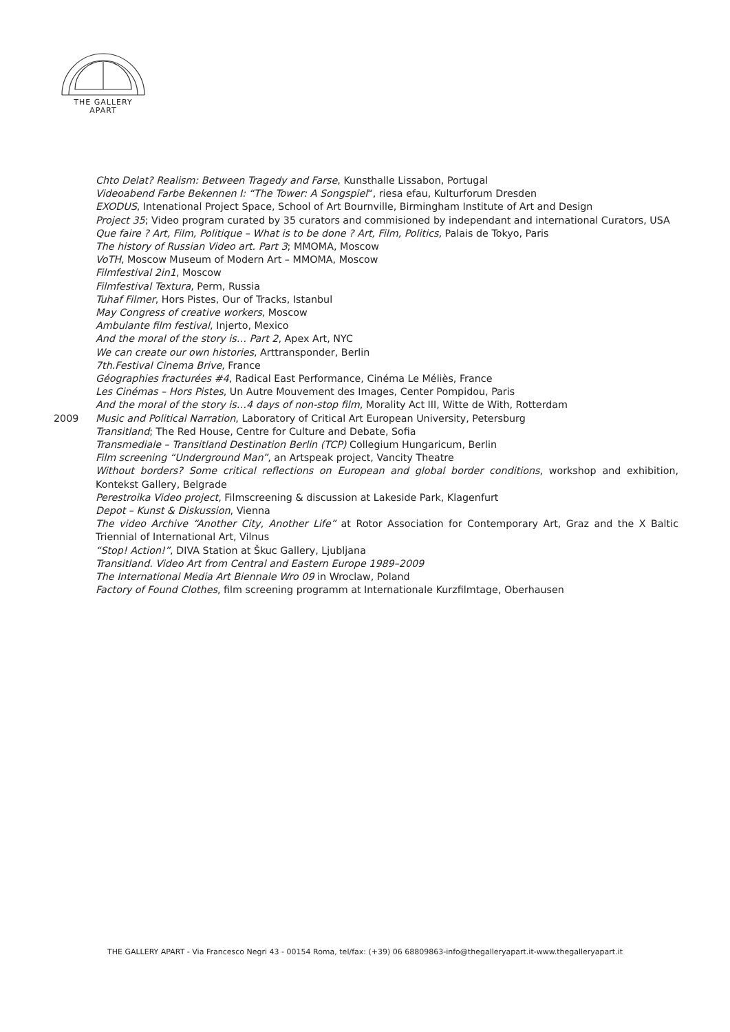THE GALLERY
APART
Chto Delat? Realism: Between Tragedy and Farse, Kunsthalle Lissabon, Portugal
Videoabend Farbe Bekennen I: “The Tower: A Songspiel“, riesa efau, Kulturforum Dresden
EXODUS, Intenational Project Space, School of Art Bournville, Birmingham Institute of Art and Design
Project 35; Video program curated by 35 curators and commisioned by independant and international Curators, USA
Que faire ? Art, Film, Politique – What is to be done ? Art, Film, Politics, Palais de Tokyo, Paris
The history of Russian Video art. Part 3; MMOMA, Moscow
VoTH, Moscow Museum of Modern Art – MMOMA, Moscow
Filmfestival 2in1, Moscow
Filmfestival Textura, Perm, Russia
Tuhaf Filmer, Hors Pistes, Our of Tracks, Istanbul
May Congress of creative workers, Moscow
Ambulante film festival, Injerto, Mexico
And the moral of the story is… Part 2, Apex Art, NYC
We can create our own histories, Arttransponder, Berlin
7th.Festival Cinema Brive, France
Géographies fracturées #4, Radical East Performance, Cinéma Le Méliès, France
Les Cinémas – Hors Pistes, Un Autre Mouvement des Images, Center Pompidou, Paris
And the moral of the story is…4 days of non-stop film, Morality Act III, Witte de With, Rotterdam
2009 Music and Political Narration, Laboratory of Critical Art European University, Petersburg
Transitland; The Red House, Centre for Culture and Debate, Sofia
Transmediale – Transitland Destination Berlin (TCP) Collegium Hungaricum, Berlin
Film screening “Underground Man”, an Artspeak project, Vancity Theatre
Without borders? Some critical reflections on European and global border conditions, workshop and exhibition, Kontekst Gallery, Belgrade
Perestroika Video project, Filmscreening & discussion at Lakeside Park, Klagenfurt
Depot – Kunst & Diskussion, Vienna
The video Archive “Another City, Another Life” at Rotor Association for Contemporary Art, Graz and the X Baltic Triennial of International Art, Vilnus
“Stop! Action!”, DIVA Station at Škuc Gallery, Ljubljana
Transitland. Video Art from Central and Eastern Europe 1989–2009
The International Media Art Biennale Wro 09 in Wroclaw, Poland
Factory of Found Clothes, film screening programm at Internationale Kurzfilmtage, Oberhausen
THE GALLERY APART - Via Francesco Negri 43 - 00154 Roma, tel/fax: (+39) 06 68809863-info@thegalleryapart.it-www.thegalleryapart.it